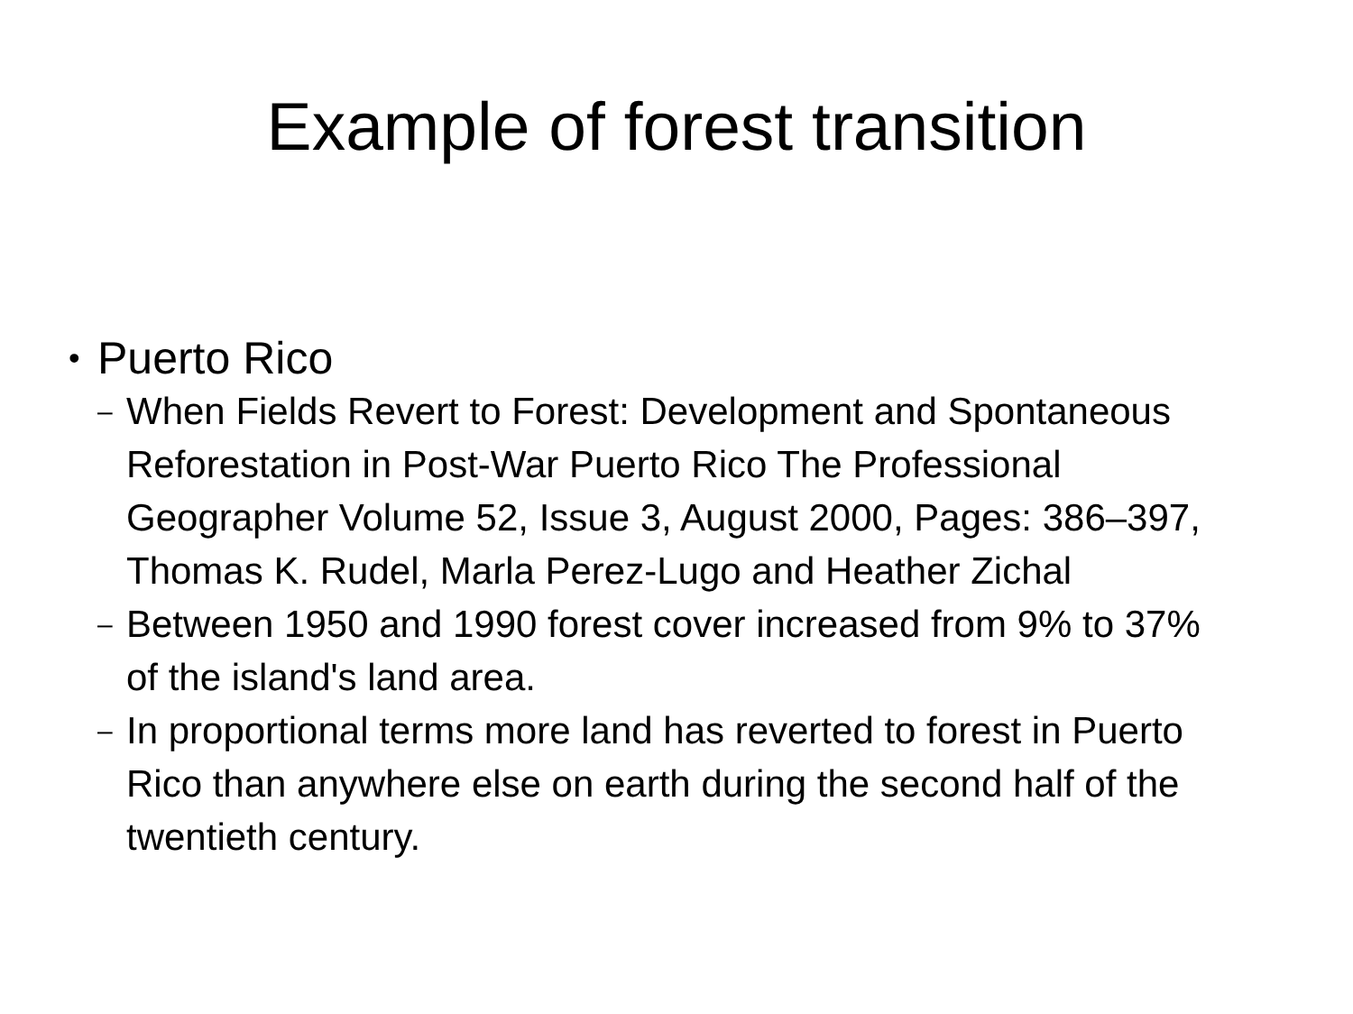Example of forest transition
• Puerto Rico
– When Fields Revert to Forest: Development and Spontaneous Reforestation in Post-War Puerto Rico The Professional Geographer Volume 52, Issue 3, August 2000, Pages: 386–397, Thomas K. Rudel, Marla Perez-Lugo and Heather Zichal
– Between 1950 and 1990 forest cover increased from 9% to 37% of the island's land area.
– In proportional terms more land has reverted to forest in Puerto Rico than anywhere else on earth during the second half of the twentieth century.